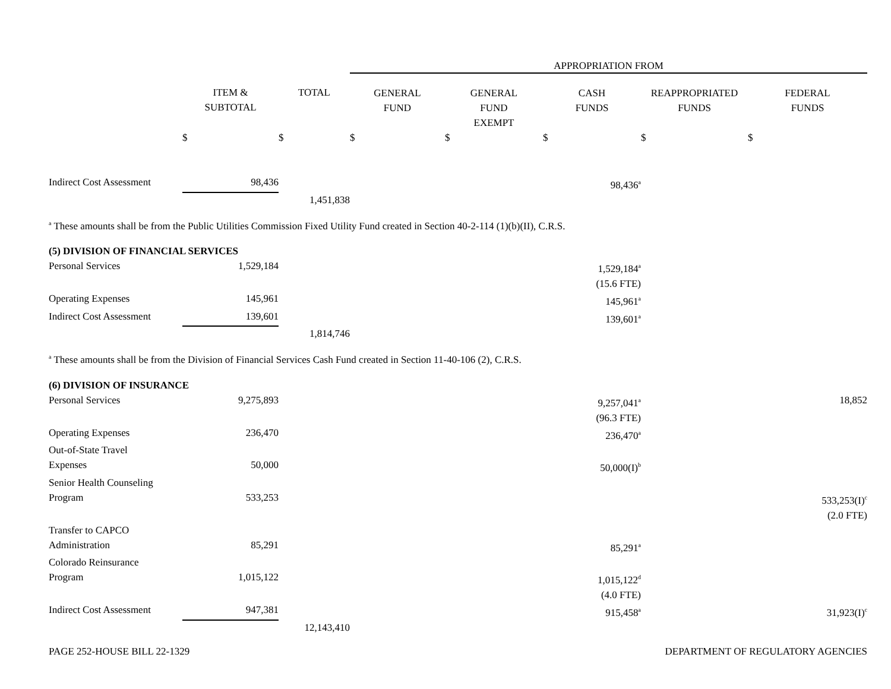| | | | APPROPRIATION FROM | | | | |
| | ITEM & SUBTOTAL | TOTAL | GENERAL FUND | GENERAL FUND EXEMPT | CASH FUNDS | REAPPROPRIATED FUNDS | FEDERAL FUNDS |
| | $ | $ | $ | $ | $ | $ | $ |
| Indirect Cost Assessment | 98,436 | | | | 98,436<sup>a</sup> | | |
| | | 1,451,838 | | | | | |
| <sup>a</sup> These amounts shall be from the Public Utilities Commission Fixed Utility Fund created in Section 40-2-114 (1)(b)(II), C.R.S. | | | | | | | |
| (5) DIVISION OF FINANCIAL SERVICES | | | | | | | |
| Personal Services | 1,529,184 | | | | 1,529,184<sup>a</sup> (15.6 FTE) | | |
| Operating Expenses | 145,961 | | | | 145,961<sup>a</sup> | | |
| Indirect Cost Assessment | 139,601 | | | | 139,601<sup>a</sup> | | |
| | | 1,814,746 | | | | | |
| <sup>a</sup> These amounts shall be from the Division of Financial Services Cash Fund created in Section 11-40-106 (2), C.R.S. | | | | | | | |
| (6) DIVISION OF INSURANCE | | | | | | | |
| Personal Services | 9,275,893 | | | | 9,257,041<sup>a</sup> (96.3 FTE) | | 18,852 |
| Operating Expenses | 236,470 | | | | 236,470<sup>a</sup> | | |
| Out-of-State Travel Expenses | 50,000 | | | | 50,000(I)<sup>b</sup> | | |
| Senior Health Counseling Program | 533,253 | | | | | | 533,253(I)<sup>c</sup> (2.0 FTE) |
| Transfer to CAPCO Administration | 85,291 | | | | 85,291<sup>a</sup> | | |
| Colorado Reinsurance Program | 1,015,122 | | | | 1,015,122<sup>d</sup> (4.0 FTE) | | |
| Indirect Cost Assessment | 947,381 | | | | 915,458<sup>a</sup> | | 31,923(I)<sup>c</sup> |
| | | 12,143,410 | | | | | |
PAGE 252-HOUSE BILL 22-1329 DEPARTMENT OF REGULATORY AGENCIES